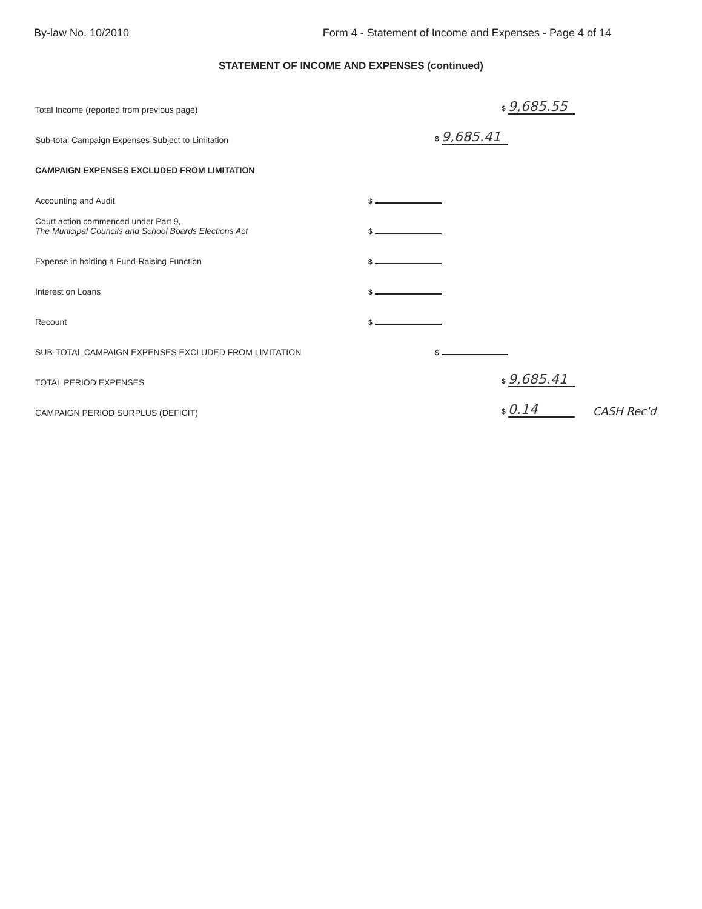By-law No. 10/2010 Form 4 - Statement of Income and Expenses - Page 4 of 14
STATEMENT OF INCOME AND EXPENSES (continued)
Total Income (reported from previous page) $ 9,685.55
Sub-total Campaign Expenses Subject to Limitation $ 9,685.41
CAMPAIGN EXPENSES EXCLUDED FROM LIMITATION
Accounting and Audit $
Court action commenced under Part 9,
The Municipal Councils and School Boards Elections Act $
Expense in holding a Fund-Raising Function $
Interest on Loans $
Recount $
SUB-TOTAL CAMPAIGN EXPENSES EXCLUDED FROM LIMITATION $
TOTAL PERIOD EXPENSES $ 9,685.41
CAMPAIGN PERIOD SURPLUS (DEFICIT) $ 0.14 CASH Rec'd